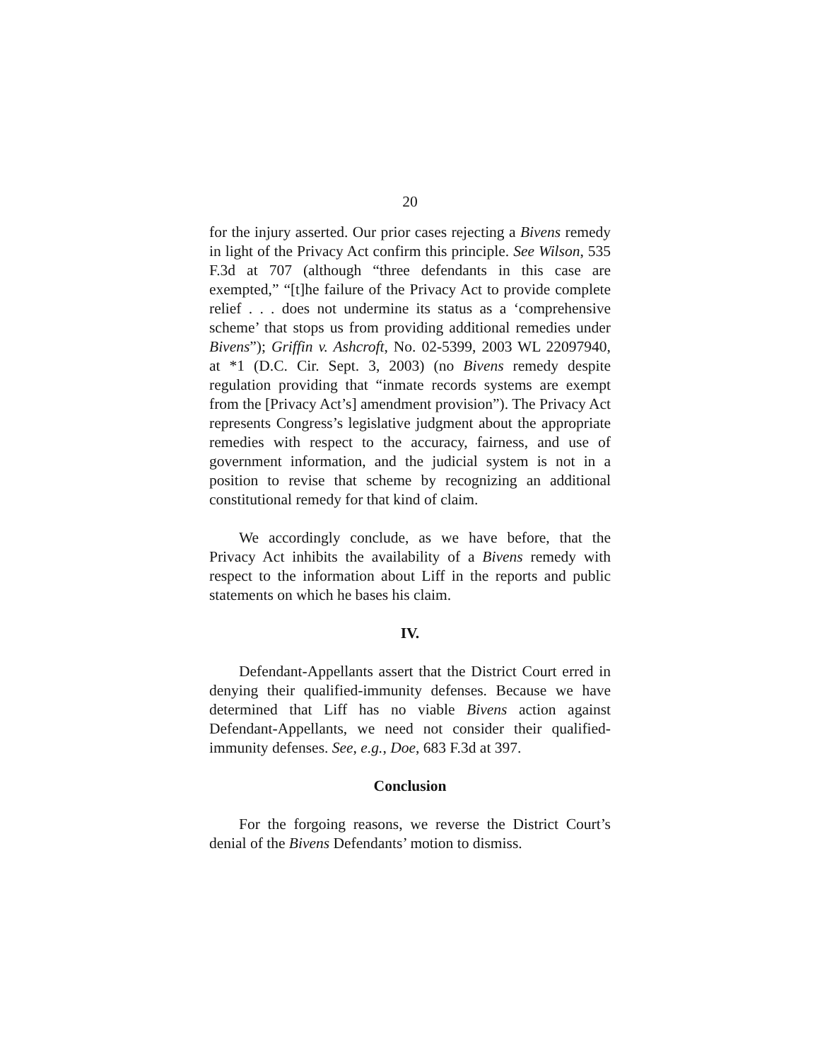20
for the injury asserted. Our prior cases rejecting a Bivens remedy in light of the Privacy Act confirm this principle. See Wilson, 535 F.3d at 707 (although “three defendants in this case are exempted,” “[t]he failure of the Privacy Act to provide complete relief . . . does not undermine its status as a ‘comprehensive scheme’ that stops us from providing additional remedies under Bivens”); Griffin v. Ashcroft, No. 02-5399, 2003 WL 22097940, at *1 (D.C. Cir. Sept. 3, 2003) (no Bivens remedy despite regulation providing that “inmate records systems are exempt from the [Privacy Act’s] amendment provision”). The Privacy Act represents Congress’s legislative judgment about the appropriate remedies with respect to the accuracy, fairness, and use of government information, and the judicial system is not in a position to revise that scheme by recognizing an additional constitutional remedy for that kind of claim.
We accordingly conclude, as we have before, that the Privacy Act inhibits the availability of a Bivens remedy with respect to the information about Liff in the reports and public statements on which he bases his claim.
IV.
Defendant-Appellants assert that the District Court erred in denying their qualified-immunity defenses. Because we have determined that Liff has no viable Bivens action against Defendant-Appellants, we need not consider their qualified-immunity defenses. See, e.g., Doe, 683 F.3d at 397.
Conclusion
For the forgoing reasons, we reverse the District Court’s denial of the Bivens Defendants’ motion to dismiss.